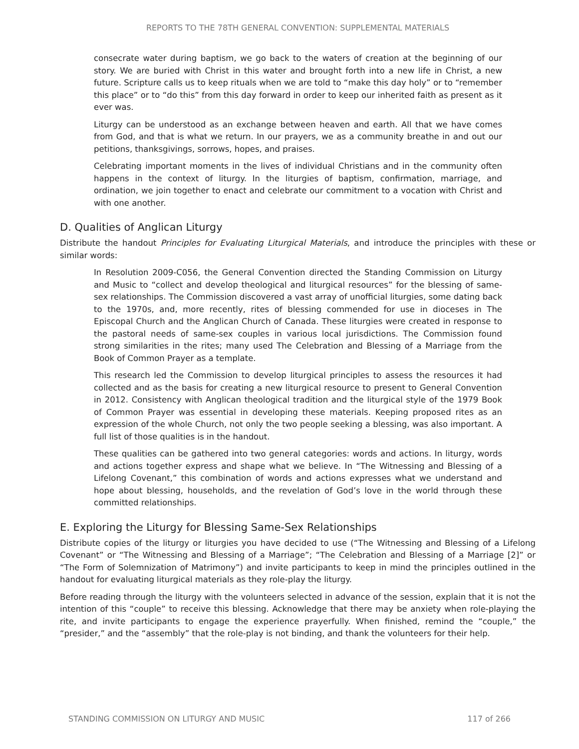REPORTS TO THE 78TH GENERAL CONVENTION: SUPPLEMENTAL MATERIALS
consecrate water during baptism, we go back to the waters of creation at the beginning of our story. We are buried with Christ in this water and brought forth into a new life in Christ, a new future. Scripture calls us to keep rituals when we are told to “make this day holy” or to “remember this place” or to “do this” from this day forward in order to keep our inherited faith as present as it ever was.
Liturgy can be understood as an exchange between heaven and earth. All that we have comes from God, and that is what we return. In our prayers, we as a community breathe in and out our petitions, thanksgivings, sorrows, hopes, and praises.
Celebrating important moments in the lives of individual Christians and in the community often happens in the context of liturgy. In the liturgies of baptism, confirmation, marriage, and ordination, we join together to enact and celebrate our commitment to a vocation with Christ and with one another.
D. Qualities of Anglican Liturgy
Distribute the handout Principles for Evaluating Liturgical Materials, and introduce the principles with these or similar words:
In Resolution 2009-C056, the General Convention directed the Standing Commission on Liturgy and Music to “collect and develop theological and liturgical resources” for the blessing of same-sex relationships. The Commission discovered a vast array of unofficial liturgies, some dating back to the 1970s, and, more recently, rites of blessing commended for use in dioceses in The Episcopal Church and the Anglican Church of Canada. These liturgies were created in response to the pastoral needs of same-sex couples in various local jurisdictions. The Commission found strong similarities in the rites; many used The Celebration and Blessing of a Marriage from the Book of Common Prayer as a template.
This research led the Commission to develop liturgical principles to assess the resources it had collected and as the basis for creating a new liturgical resource to present to General Convention in 2012. Consistency with Anglican theological tradition and the liturgical style of the 1979 Book of Common Prayer was essential in developing these materials. Keeping proposed rites as an expression of the whole Church, not only the two people seeking a blessing, was also important. A full list of those qualities is in the handout.
These qualities can be gathered into two general categories: words and actions. In liturgy, words and actions together express and shape what we believe. In “The Witnessing and Blessing of a Lifelong Covenant,” this combination of words and actions expresses what we understand and hope about blessing, households, and the revelation of God’s love in the world through these committed relationships.
E. Exploring the Liturgy for Blessing Same-Sex Relationships
Distribute copies of the liturgy or liturgies you have decided to use (“The Witnessing and Blessing of a Lifelong Covenant” or “The Witnessing and Blessing of a Marriage”; “The Celebration and Blessing of a Marriage [2]” or “The Form of Solemnization of Matrimony”) and invite participants to keep in mind the principles outlined in the handout for evaluating liturgical materials as they role-play the liturgy.
Before reading through the liturgy with the volunteers selected in advance of the session, explain that it is not the intention of this “couple” to receive this blessing. Acknowledge that there may be anxiety when role-playing the rite, and invite participants to engage the experience prayerfully. When finished, remind the “couple,” the “presider,” and the “assembly” that the role-play is not binding, and thank the volunteers for their help.
STANDING COMMISSION ON LITURGY AND MUSIC 117 of 266